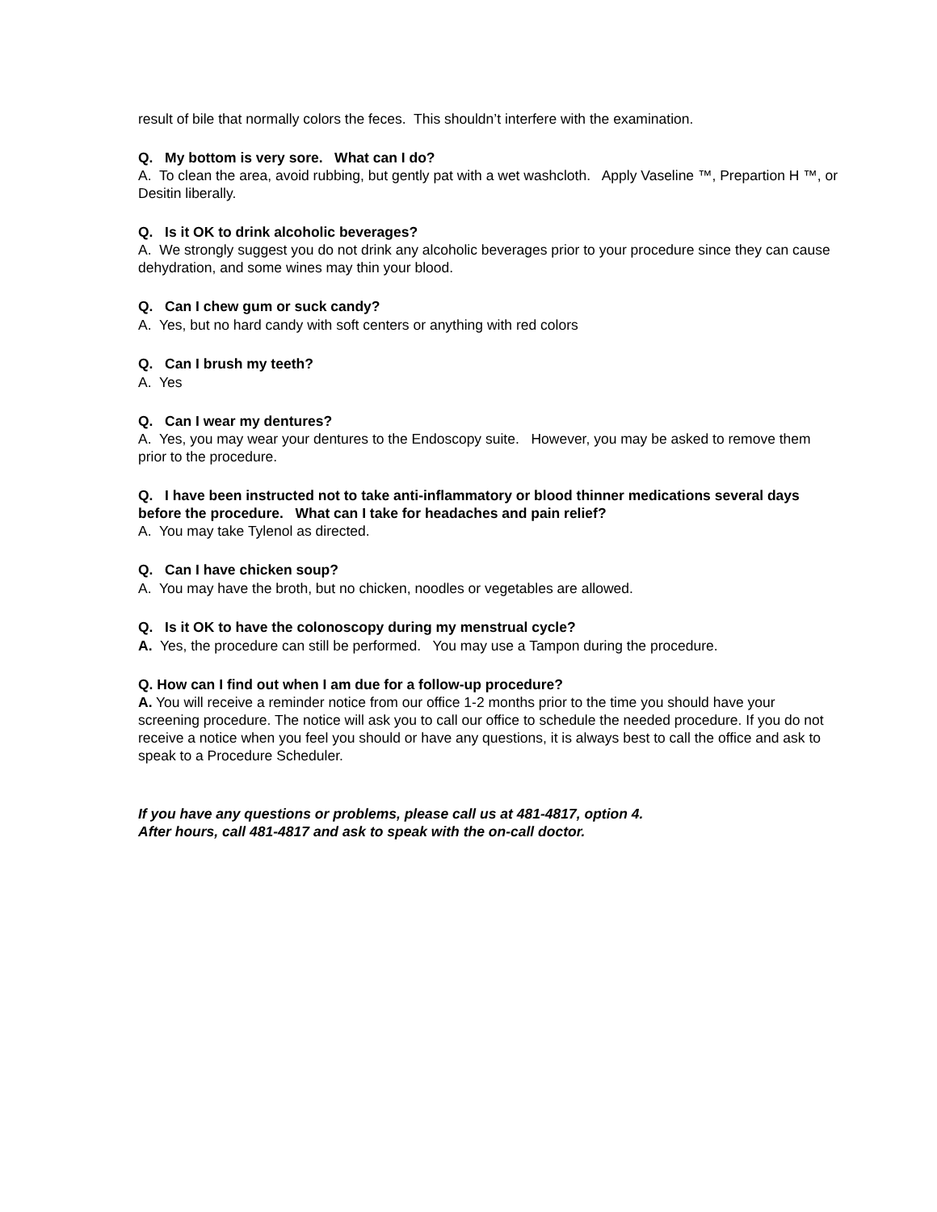result of bile that normally colors the feces. This shouldn’t interfere with the examination.
Q. My bottom is very sore. What can I do?
A. To clean the area, avoid rubbing, but gently pat with a wet washcloth. Apply Vaseline ™, Prepartion H ™, or Desitin liberally.
Q. Is it OK to drink alcoholic beverages?
A. We strongly suggest you do not drink any alcoholic beverages prior to your procedure since they can cause dehydration, and some wines may thin your blood.
Q. Can I chew gum or suck candy?
A. Yes, but no hard candy with soft centers or anything with red colors
Q. Can I brush my teeth?
A. Yes
Q. Can I wear my dentures?
A. Yes, you may wear your dentures to the Endoscopy suite. However, you may be asked to remove them prior to the procedure.
Q. I have been instructed not to take anti-inflammatory or blood thinner medications several days before the procedure. What can I take for headaches and pain relief?
A. You may take Tylenol as directed.
Q. Can I have chicken soup?
A. You may have the broth, but no chicken, noodles or vegetables are allowed.
Q. Is it OK to have the colonoscopy during my menstrual cycle?
A. Yes, the procedure can still be performed. You may use a Tampon during the procedure.
Q. How can I find out when I am due for a follow-up procedure?
A. You will receive a reminder notice from our office 1-2 months prior to the time you should have your screening procedure. The notice will ask you to call our office to schedule the needed procedure. If you do not receive a notice when you feel you should or have any questions, it is always best to call the office and ask to speak to a Procedure Scheduler.
If you have any questions or problems, please call us at 481-4817, option 4.
After hours, call 481-4817 and ask to speak with the on-call doctor.